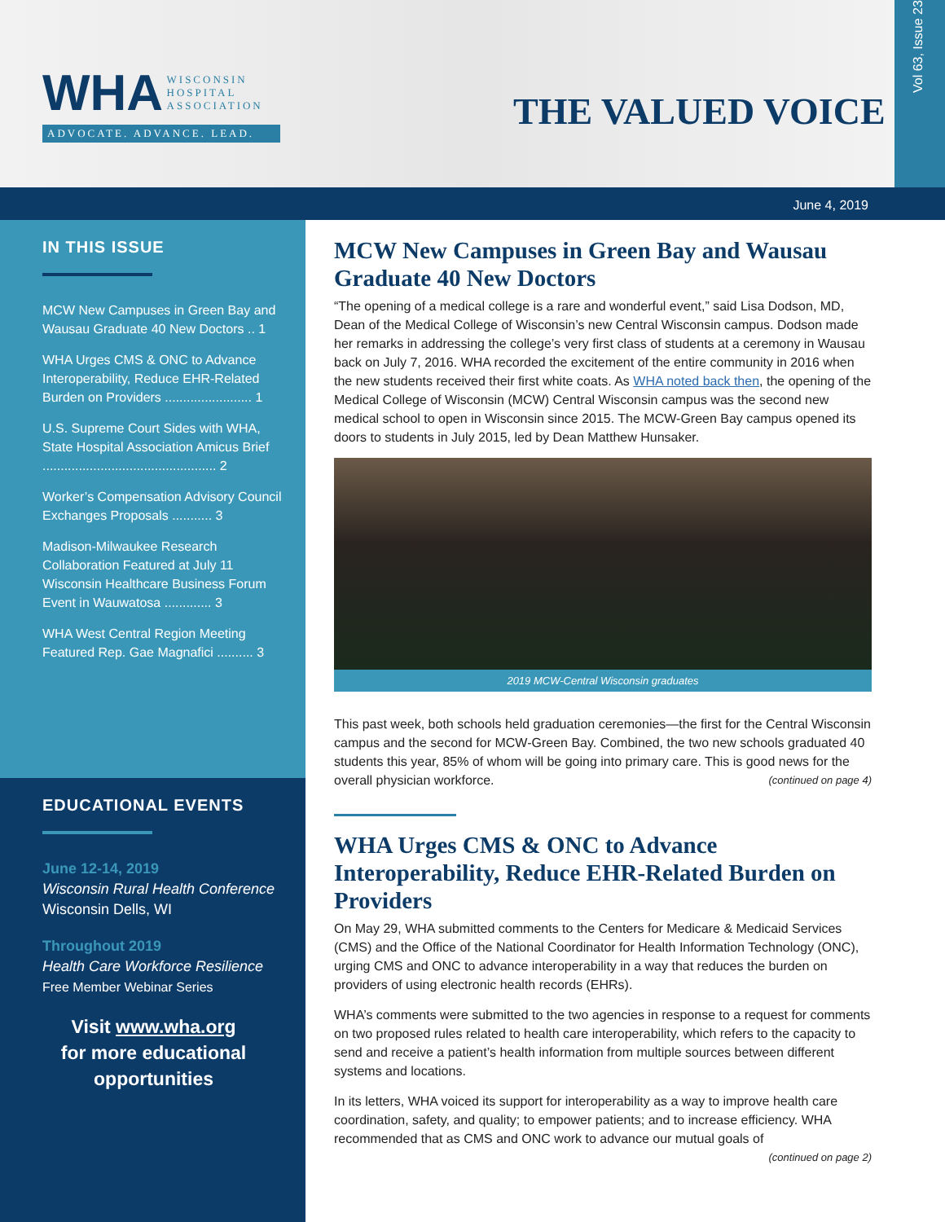WHA WISCONSIN
HOSPITAL
ASSOCIATION
ADVOCATE. ADVANCE. LEAD.
THE VALUED VOICE
Vol 63, Issue 23
June 4, 2019
IN THIS ISSUE
MCW New Campuses in Green Bay and Wausau Graduate 40 New Doctors .. 1
WHA Urges CMS & ONC to Advance Interoperability, Reduce EHR-Related Burden on Providers ........................ 1
U.S. Supreme Court Sides with WHA, State Hospital Association Amicus Brief ................................................ 2
Worker’s Compensation Advisory Council Exchanges Proposals ........... 3
Madison-Milwaukee Research Collaboration Featured at July 11 Wisconsin Healthcare Business Forum Event in Wauwatosa ............. 3
WHA West Central Region Meeting Featured Rep. Gae Magnafici .......... 3
EDUCATIONAL EVENTS
June 12-14, 2019
Wisconsin Rural Health Conference
Wisconsin Dells, WI
Throughout 2019
Health Care Workforce Resilience
Free Member Webinar Series
Visit www.wha.org
for more educational
opportunities
MCW New Campuses in Green Bay and Wausau Graduate 40 New Doctors
“The opening of a medical college is a rare and wonderful event,” said Lisa Dodson, MD, Dean of the Medical College of Wisconsin’s new Central Wisconsin campus. Dodson made her remarks in addressing the college’s very first class of students at a ceremony in Wausau back on July 7, 2016. WHA recorded the excitement of the entire community in 2016 when the new students received their first white coats. As WHA noted back then, the opening of the Medical College of Wisconsin (MCW) Central Wisconsin campus was the second new medical school to open in Wisconsin since 2015. The MCW-Green Bay campus opened its doors to students in July 2015, led by Dean Matthew Hunsaker.
2019 MCW-Central Wisconsin graduates
This past week, both schools held graduation ceremonies—the first for the Central Wisconsin campus and the second for MCW-Green Bay. Combined, the two new schools graduated 40 students this year, 85% of whom will be going into primary care. This is good news for the overall physician workforce. (continued on page 4)
WHA Urges CMS & ONC to Advance Interoperability, Reduce EHR-Related Burden on Providers
On May 29, WHA submitted comments to the Centers for Medicare & Medicaid Services (CMS) and the Office of the National Coordinator for Health Information Technology (ONC), urging CMS and ONC to advance interoperability in a way that reduces the burden on providers of using electronic health records (EHRs).
WHA’s comments were submitted to the two agencies in response to a request for comments on two proposed rules related to health care interoperability, which refers to the capacity to send and receive a patient’s health information from multiple sources between different systems and locations.
In its letters, WHA voiced its support for interoperability as a way to improve health care coordination, safety, and quality; to empower patients; and to increase efficiency. WHA recommended that as CMS and ONC work to advance our mutual goals of
(continued on page 2)